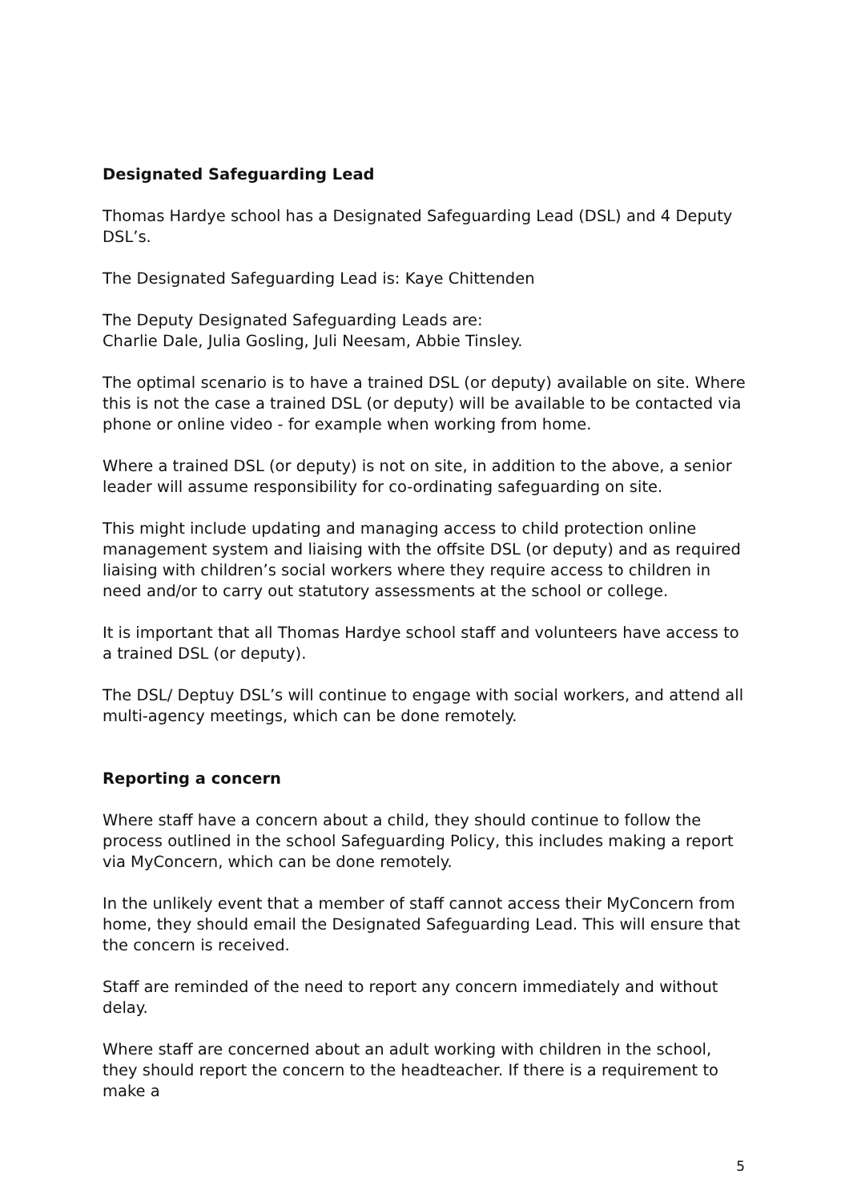Designated Safeguarding Lead
Thomas Hardye school has a Designated Safeguarding Lead (DSL) and 4 Deputy DSL’s.
The Designated Safeguarding Lead is: Kaye Chittenden
The Deputy Designated Safeguarding Leads are:
Charlie Dale, Julia Gosling, Juli Neesam, Abbie Tinsley.
The optimal scenario is to have a trained DSL (or deputy) available on site. Where this is not the case a trained DSL (or deputy) will be available to be contacted via phone or online video - for example when working from home.
Where a trained DSL (or deputy) is not on site, in addition to the above, a senior leader will assume responsibility for co-ordinating safeguarding on site.
This might include updating and managing access to child protection online management system and liaising with the offsite DSL (or deputy) and as required liaising with children’s social workers where they require access to children in need and/or to carry out statutory assessments at the school or college.
It is important that all Thomas Hardye school staff and volunteers have access to a trained DSL (or deputy).
The DSL/ Deptuy DSL’s will continue to engage with social workers, and attend all multi-agency meetings, which can be done remotely.
Reporting a concern
Where staff have a concern about a child, they should continue to follow the process outlined in the school Safeguarding Policy, this includes making a report via MyConcern, which can be done remotely.
In the unlikely event that a member of staff cannot access their MyConcern from home, they should email the Designated Safeguarding Lead. This will ensure that the concern is received.
Staff are reminded of the need to report any concern immediately and without delay.
Where staff are concerned about an adult working with children in the school, they should report the concern to the headteacher. If there is a requirement to make a
5